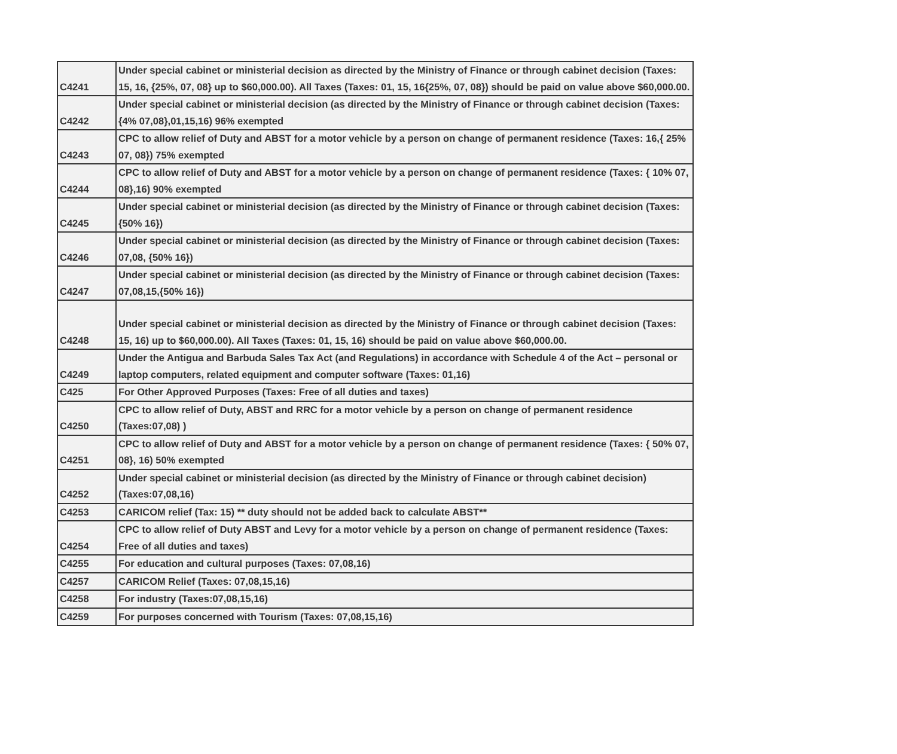| C4241 | Under special cabinet or ministerial decision as directed by the Ministry of Finance or through cabinet decision (Taxes: 15, 16, {25%, 07, 08} up to $60,000.00). All Taxes (Taxes: 01, 15, 16{25%, 07, 08}) should be paid on value above $60,000.00. |
| C4242 | Under special cabinet or ministerial decision (as directed by the Ministry of Finance or through cabinet decision (Taxes: {4% 07,08},01,15,16) 96% exempted |
| C4243 | CPC to allow relief of Duty and ABST for a motor vehicle by a person on change of permanent residence (Taxes: 16,{ 25% 07, 08}) 75% exempted |
| C4244 | CPC to allow relief of Duty and ABST for a motor vehicle by a person on change of permanent residence (Taxes: { 10% 07, 08},16) 90% exempted |
| C4245 | Under special cabinet or ministerial decision (as directed by the Ministry of Finance or through cabinet decision (Taxes: {50% 16}) |
| C4246 | Under special cabinet or ministerial decision (as directed by the Ministry of Finance or through cabinet decision (Taxes: 07,08, {50% 16}) |
| C4247 | Under special cabinet or ministerial decision (as directed by the Ministry of Finance or through cabinet decision (Taxes: 07,08,15,{50% 16}) |
| C4248 | Under special cabinet or ministerial decision as directed by the Ministry of Finance or through cabinet decision (Taxes: 15, 16) up to $60,000.00). All Taxes (Taxes: 01, 15, 16) should be paid on value above $60,000.00. |
| C4249 | Under the Antigua and Barbuda Sales Tax Act (and Regulations) in accordance with Schedule 4 of the Act – personal or laptop computers, related equipment and computer software (Taxes: 01,16) |
| C425 | For Other Approved Purposes (Taxes: Free of all duties and taxes) |
| C4250 | CPC to allow relief of Duty, ABST and RRC for a motor vehicle by a person on change of permanent residence (Taxes:07,08) ) |
| C4251 | CPC to allow relief of Duty and ABST for a motor vehicle by a person on change of permanent residence (Taxes: { 50% 07, 08}, 16) 50% exempted |
| C4252 | Under special cabinet or ministerial decision (as directed by the Ministry of Finance or through cabinet decision) (Taxes:07,08,16) |
| C4253 | CARICOM relief (Tax: 15) ** duty should not be added back to calculate ABST** |
| C4254 | CPC to allow relief of Duty ABST and Levy for a motor vehicle by a person on change of permanent residence (Taxes: Free of all duties and taxes) |
| C4255 | For education and cultural purposes (Taxes: 07,08,16) |
| C4257 | CARICOM Relief (Taxes: 07,08,15,16) |
| C4258 | For industry (Taxes:07,08,15,16) |
| C4259 | For purposes concerned with Tourism (Taxes: 07,08,15,16) |